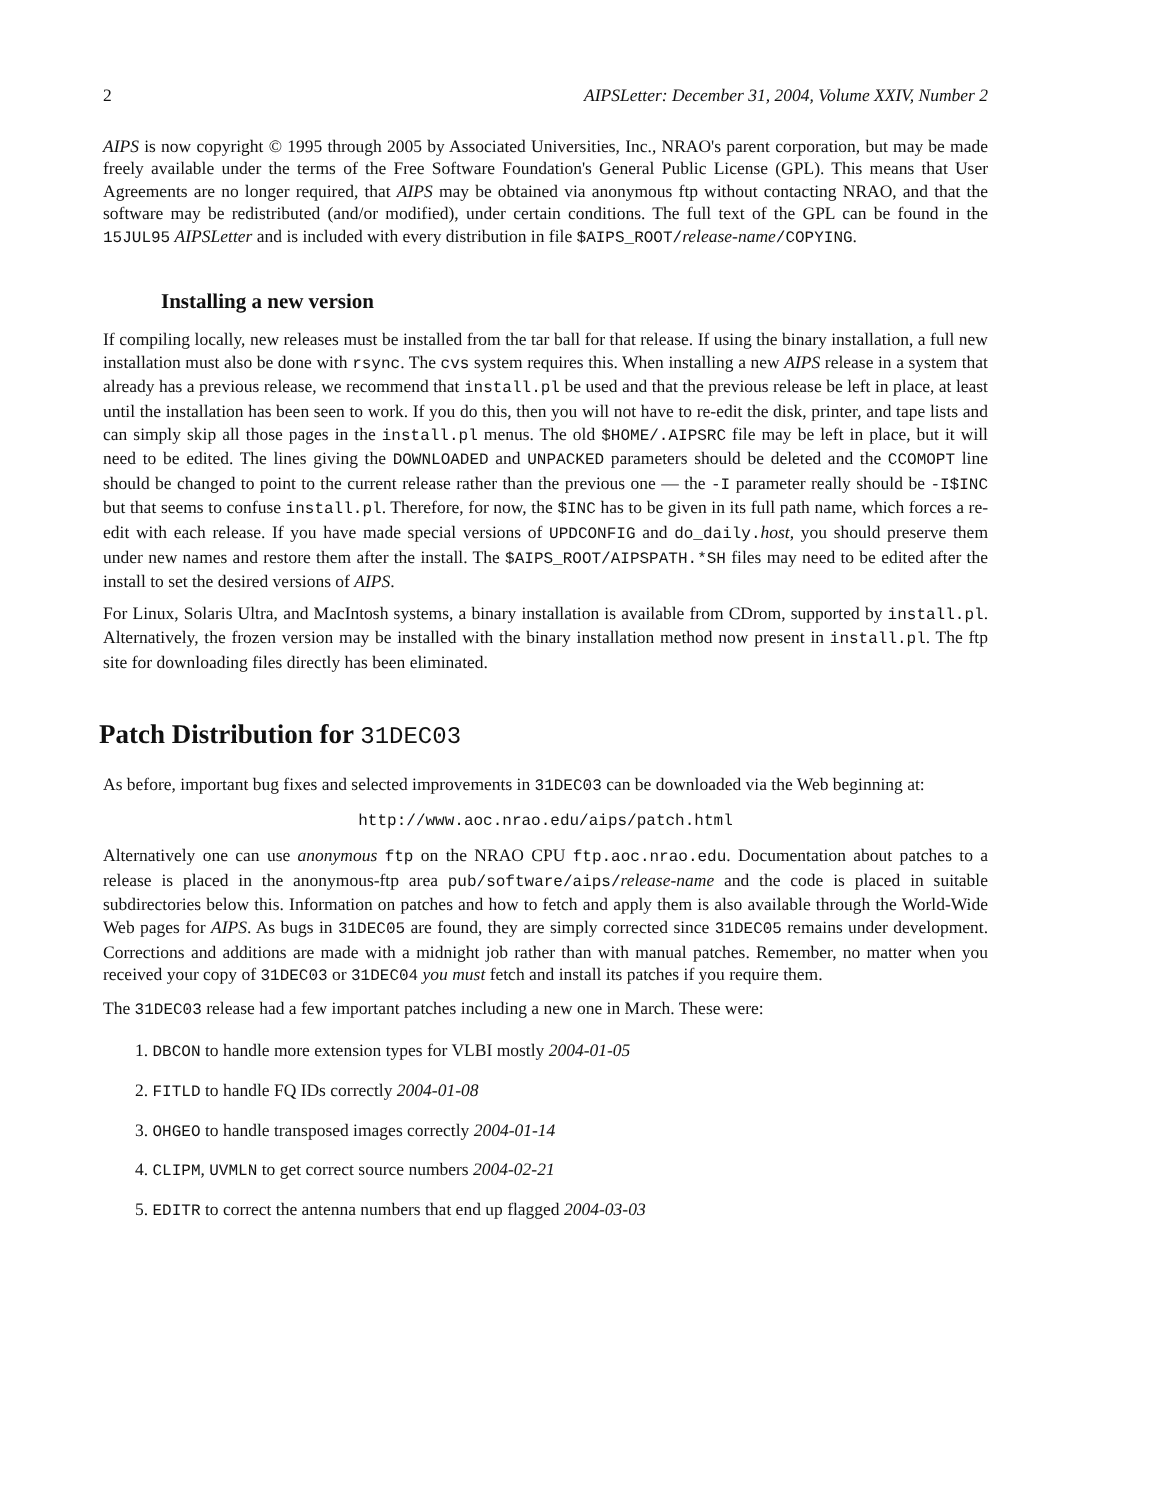2 AIPSLetter: December 31, 2004, Volume XXIV, Number 2
AIPS is now copyright © 1995 through 2005 by Associated Universities, Inc., NRAO's parent corporation, but may be made freely available under the terms of the Free Software Foundation's General Public License (GPL). This means that User Agreements are no longer required, that AIPS may be obtained via anonymous ftp without contacting NRAO, and that the software may be redistributed (and/or modified), under certain conditions. The full text of the GPL can be found in the 15JUL95 AIPSLetter and is included with every distribution in file $AIPS_ROOT/release-name/COPYING.
Installing a new version
If compiling locally, new releases must be installed from the tar ball for that release. If using the binary installation, a full new installation must also be done with rsync. The cvs system requires this. When installing a new AIPS release in a system that already has a previous release, we recommend that install.pl be used and that the previous release be left in place, at least until the installation has been seen to work. If you do this, then you will not have to re-edit the disk, printer, and tape lists and can simply skip all those pages in the install.pl menus. The old $HOME/.AIPSRC file may be left in place, but it will need to be edited. The lines giving the DOWNLOADED and UNPACKED parameters should be deleted and the CCOMOPT line should be changed to point to the current release rather than the previous one — the -I parameter really should be -I$INC but that seems to confuse install.pl. Therefore, for now, the $INC has to be given in its full path name, which forces a re-edit with each release. If you have made special versions of UPDCONFIG and do_daily.host, you should preserve them under new names and restore them after the install. The $AIPS_ROOT/AIPSPATH.*SH files may need to be edited after the install to set the desired versions of AIPS.
For Linux, Solaris Ultra, and MacIntosh systems, a binary installation is available from CDrom, supported by install.pl. Alternatively, the frozen version may be installed with the binary installation method now present in install.pl. The ftp site for downloading files directly has been eliminated.
Patch Distribution for 31DEC03
As before, important bug fixes and selected improvements in 31DEC03 can be downloaded via the Web beginning at:
http://www.aoc.nrao.edu/aips/patch.html
Alternatively one can use anonymous ftp on the NRAO CPU ftp.aoc.nrao.edu. Documentation about patches to a release is placed in the anonymous-ftp area pub/software/aips/release-name and the code is placed in suitable subdirectories below this. Information on patches and how to fetch and apply them is also available through the World-Wide Web pages for AIPS. As bugs in 31DEC05 are found, they are simply corrected since 31DEC05 remains under development. Corrections and additions are made with a midnight job rather than with manual patches. Remember, no matter when you received your copy of 31DEC03 or 31DEC04 you must fetch and install its patches if you require them.
The 31DEC03 release had a few important patches including a new one in March. These were:
1. DBCON to handle more extension types for VLBI mostly 2004-01-05
2. FITLD to handle FQ IDs correctly 2004-01-08
3. OHGEO to handle transposed images correctly 2004-01-14
4. CLIPM, UVMLN to get correct source numbers 2004-02-21
5. EDITR to correct the antenna numbers that end up flagged 2004-03-03